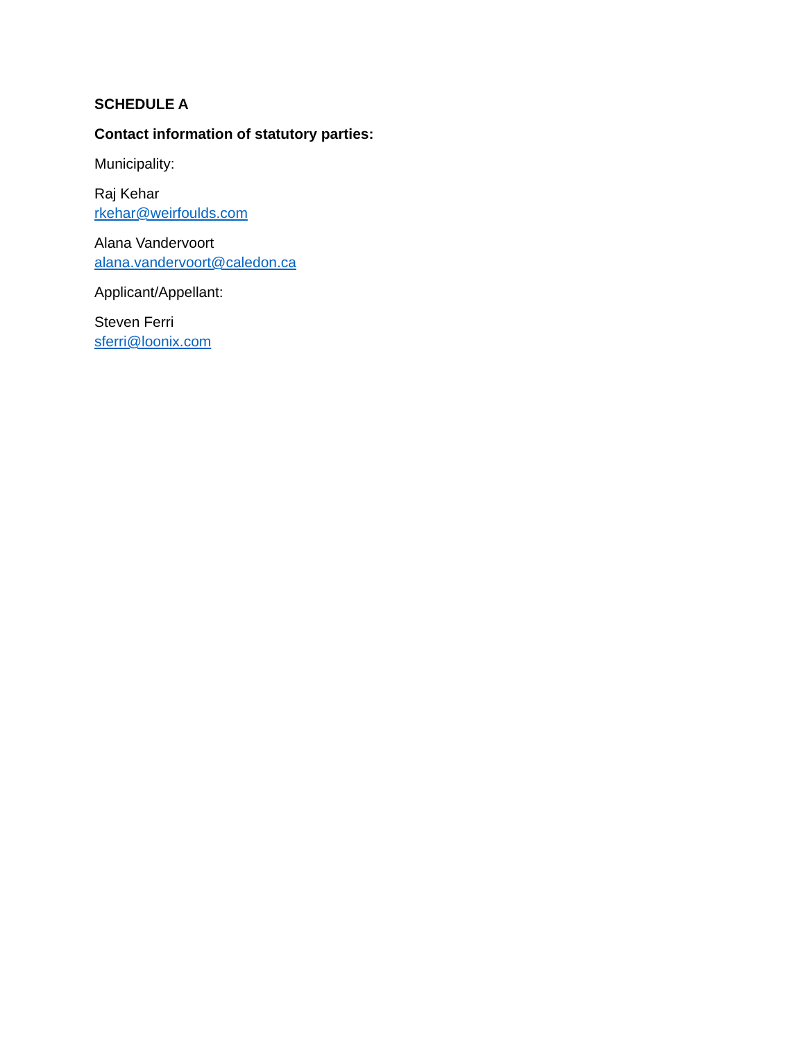SCHEDULE A
Contact information of statutory parties:
Municipality:
Raj Kehar
rkehar@weirfoulds.com
Alana Vandervoort
alana.vandervoort@caledon.ca
Applicant/Appellant:
Steven Ferri
sferri@loonix.com